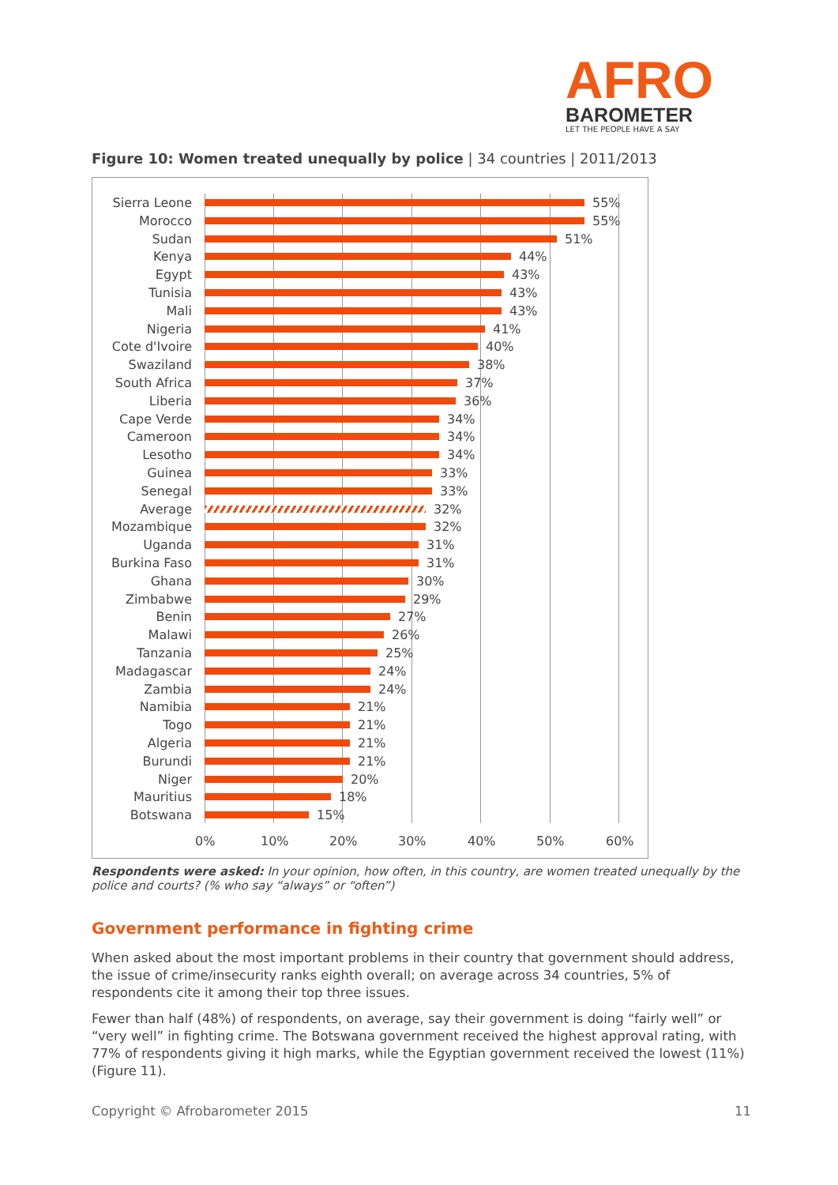AFRO
BAROMETER
LET THE PEOPLE HAVE A SAY
Figure 10: Women treated unequally by police | 34 countries | 2011/2013
Sierra Leone 55%
Morocco 55%
Sudan 51%
Kenya 44%
Egypt 43%
Tunisia 43%
Mali 43%
Nigeria 41%
Cote d'Ivoire 40%
Swaziland 38%
South Africa 37%
Liberia 36%
Cape Verde 34%
Cameroon 34%
Lesotho 34%
Guinea 33%
Senegal 33%
Average 32%
Mozambique 32%
Uganda 31%
Burkina Faso 31%
Ghana 30%
Zimbabwe 29%
Benin 27%
Malawi 26%
Tanzania 25%
Madagascar 24%
Zambia 24%
Namibia 21%
Togo 21%
Algeria 21%
Burundi 21%
Niger 20%
Mauritius 18%
Botswana 15%
0% 10% 20% 30% 40% 50% 60%
Respondents were asked: In your opinion, how often, in this country, are women treated unequally by the police and courts? (% who say “always” or “often”)
Government performance in fighting crime
When asked about the most important problems in their country that government should address, the issue of crime/insecurity ranks eighth overall; on average across 34 countries, 5% of respondents cite it among their top three issues.
Fewer than half (48%) of respondents, on average, say their government is doing “fairly well” or “very well” in fighting crime. The Botswana government received the highest approval rating, with 77% of respondents giving it high marks, while the Egyptian government received the lowest (11%) (Figure 11).
Copyright © Afrobarometer 2015 11